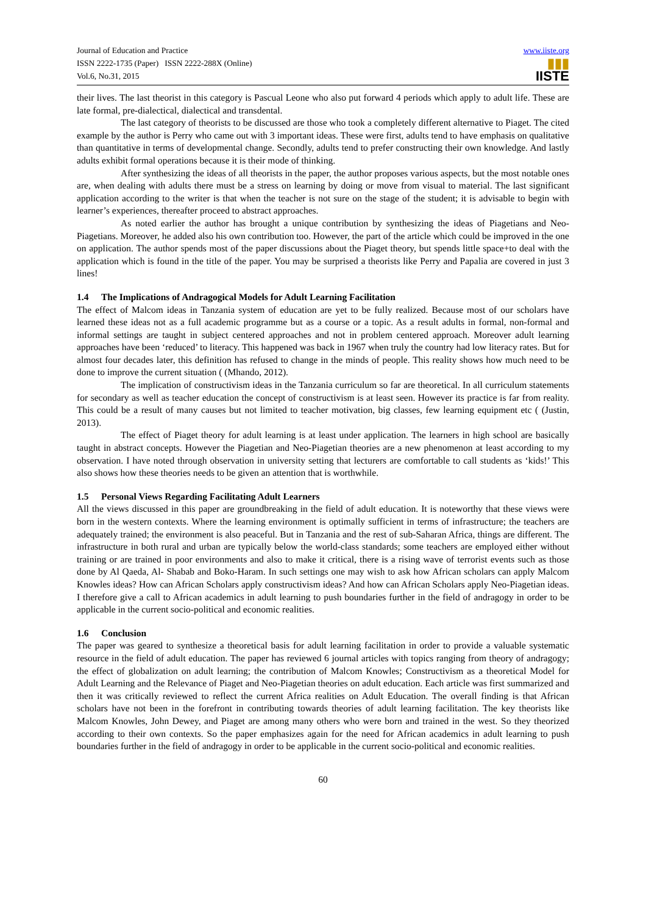Journal of Education and Practice
ISSN 2222-1735 (Paper) ISSN 2222-288X (Online)
Vol.6, No.31, 2015
www.iiste.org
▮▮▮
IISTE
their lives. The last theorist in this category is Pascual Leone who also put forward 4 periods which apply to adult life. These are late formal, pre-dialectical, dialectical and transdental.
The last category of theorists to be discussed are those who took a completely different alternative to Piaget. The cited example by the author is Perry who came out with 3 important ideas. These were first, adults tend to have emphasis on qualitative than quantitative in terms of developmental change. Secondly, adults tend to prefer constructing their own knowledge. And lastly adults exhibit formal operations because it is their mode of thinking.
After synthesizing the ideas of all theorists in the paper, the author proposes various aspects, but the most notable ones are, when dealing with adults there must be a stress on learning by doing or move from visual to material. The last significant application according to the writer is that when the teacher is not sure on the stage of the student; it is advisable to begin with learner’s experiences, thereafter proceed to abstract approaches.
As noted earlier the author has brought a unique contribution by synthesizing the ideas of Piagetians and Neo-Piagetians. Moreover, he added also his own contribution too. However, the part of the article which could be improved in the one on application. The author spends most of the paper discussions about the Piaget theory, but spends little space+to deal with the application which is found in the title of the paper. You may be surprised a theorists like Perry and Papalia are covered in just 3 lines!
1.4 The Implications of Andragogical Models for Adult Learning Facilitation
The effect of Malcom ideas in Tanzania system of education are yet to be fully realized. Because most of our scholars have learned these ideas not as a full academic programme but as a course or a topic. As a result adults in formal, non-formal and informal settings are taught in subject centered approaches and not in problem centered approach. Moreover adult learning approaches have been ‘reduced’ to literacy. This happened was back in 1967 when truly the country had low literacy rates. But for almost four decades later, this definition has refused to change in the minds of people. This reality shows how much need to be done to improve the current situation ( (Mhando, 2012).
The implication of constructivism ideas in the Tanzania curriculum so far are theoretical. In all curriculum statements for secondary as well as teacher education the concept of constructivism is at least seen. However its practice is far from reality. This could be a result of many causes but not limited to teacher motivation, big classes, few learning equipment etc ( (Justin, 2013).
The effect of Piaget theory for adult learning is at least under application. The learners in high school are basically taught in abstract concepts. However the Piagetian and Neo-Piagetian theories are a new phenomenon at least according to my observation. I have noted through observation in university setting that lecturers are comfortable to call students as ‘kids!’ This also shows how these theories needs to be given an attention that is worthwhile.
1.5 Personal Views Regarding Facilitating Adult Learners
All the views discussed in this paper are groundbreaking in the field of adult education. It is noteworthy that these views were born in the western contexts. Where the learning environment is optimally sufficient in terms of infrastructure; the teachers are adequately trained; the environment is also peaceful. But in Tanzania and the rest of sub-Saharan Africa, things are different. The infrastructure in both rural and urban are typically below the world-class standards; some teachers are employed either without training or are trained in poor environments and also to make it critical, there is a rising wave of terrorist events such as those done by Al Qaeda, Al- Shabab and Boko-Haram. In such settings one may wish to ask how African scholars can apply Malcom Knowles ideas? How can African Scholars apply constructivism ideas? And how can African Scholars apply Neo-Piagetian ideas. I therefore give a call to African academics in adult learning to push boundaries further in the field of andragogy in order to be applicable in the current socio-political and economic realities.
1.6 Conclusion
The paper was geared to synthesize a theoretical basis for adult learning facilitation in order to provide a valuable systematic resource in the field of adult education. The paper has reviewed 6 journal articles with topics ranging from theory of andragogy; the effect of globalization on adult learning; the contribution of Malcom Knowles; Constructivism as a theoretical Model for Adult Learning and the Relevance of Piaget and Neo-Piagetian theories on adult education. Each article was first summarized and then it was critically reviewed to reflect the current Africa realities on Adult Education. The overall finding is that African scholars have not been in the forefront in contributing towards theories of adult learning facilitation. The key theorists like Malcom Knowles, John Dewey, and Piaget are among many others who were born and trained in the west. So they theorized according to their own contexts. So the paper emphasizes again for the need for African academics in adult learning to push boundaries further in the field of andragogy in order to be applicable in the current socio-political and economic realities.
60